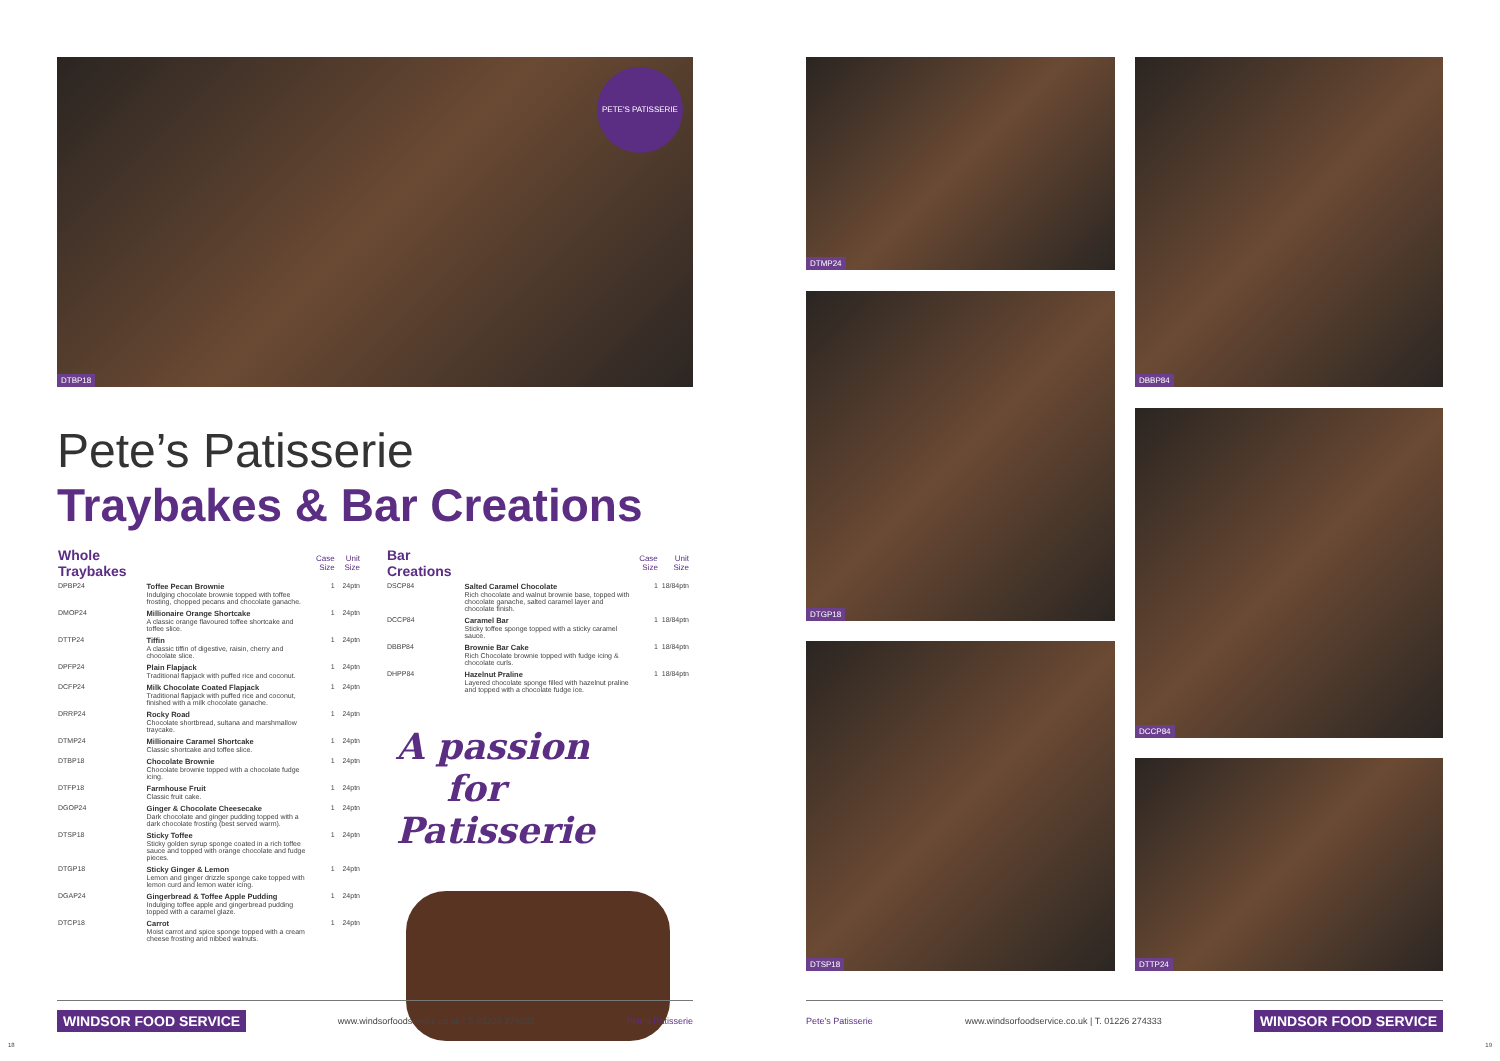DTBP18
PETE'S PATISSERIE
Pete’s Patisserie
Traybakes & Bar Creations
| Whole Traybakes | | Case Size | Unit Size |
| --- | --- | --- | --- |
| DPBP24 | Toffee Pecan Brownie Indulging chocolate brownie topped with toffee frosting, chopped pecans and chocolate ganache. | 1 | 24ptn |
| DMOP24 | Millionaire Orange Shortcake A classic orange flavoured toffee shortcake and toffee slice. | 1 | 24ptn |
| DTTP24 | Tiffin A classic tiffin of digestive, raisin, cherry and chocolate slice. | 1 | 24ptn |
| DPFP24 | Plain Flapjack Traditional flapjack with puffed rice and coconut. | 1 | 24ptn |
| DCFP24 | Milk Chocolate Coated Flapjack Traditional flapjack with puffed rice and coconut, finished with a milk chocolate ganache. | 1 | 24ptn |
| DRRP24 | Rocky Road Chocolate shortbread, sultana and marshmallow traycake. | 1 | 24ptn |
| DTMP24 | Millionaire Caramel Shortcake Classic shortcake and toffee slice. | 1 | 24ptn |
| DTBP18 | Chocolate Brownie Chocolate brownie topped with a chocolate fudge icing. | 1 | 24ptn |
| DTFP18 | Farmhouse Fruit Classic fruit cake. | 1 | 24ptn |
| DGOP24 | Ginger & Chocolate Cheesecake Dark chocolate and ginger pudding topped with a dark chocolate frosting (best served warm). | 1 | 24ptn |
| DTSP18 | Sticky Toffee Sticky golden syrup sponge coated in a rich toffee sauce and topped with orange chocolate and fudge pieces. | 1 | 24ptn |
| DTGP18 | Sticky Ginger & Lemon Lemon and ginger drizzle sponge cake topped with lemon curd and lemon water icing. | 1 | 24ptn |
| DGAP24 | Gingerbread & Toffee Apple Pudding Indulging toffee apple and gingerbread pudding topped with a caramel glaze. | 1 | 24ptn |
| DTCP18 | Carrot Moist carrot and spice sponge topped with a cream cheese frosting and nibbed walnuts. | 1 | 24ptn |
| Bar Creations | | Case Size | Unit Size |
| --- | --- | --- | --- |
| DSCP84 | Salted Caramel Chocolate Rich chocolate and walnut brownie base, topped with chocolate ganache, salted caramel layer and chocolate finish. | 1 | 18/84ptn |
| DCCP84 | Caramel Bar Sticky toffee sponge topped with a sticky caramel sauce. | 1 | 18/84ptn |
| DBBP84 | Brownie Bar Cake Rich Chocolate brownie topped with fudge icing & chocolate curls. | 1 | 18/84ptn |
| DHPP84 | Hazelnut Praline Layered chocolate sponge filled with hazelnut praline and topped with a chocolate fudge ice. | 1 | 18/84ptn |
A passion
for Patisserie
DTMP24
DTGP18
DTSP18
DBBP84
DCCP84
DTTP24
WINDSOR FOOD SERVICE www.windsorfoodservice.co.uk | T. 01226 274333 Pete's Patisserie Pete's Patisserie www.windsorfoodservice.co.uk | T. 01226 274333 WINDSOR FOOD SERVICE
18 19